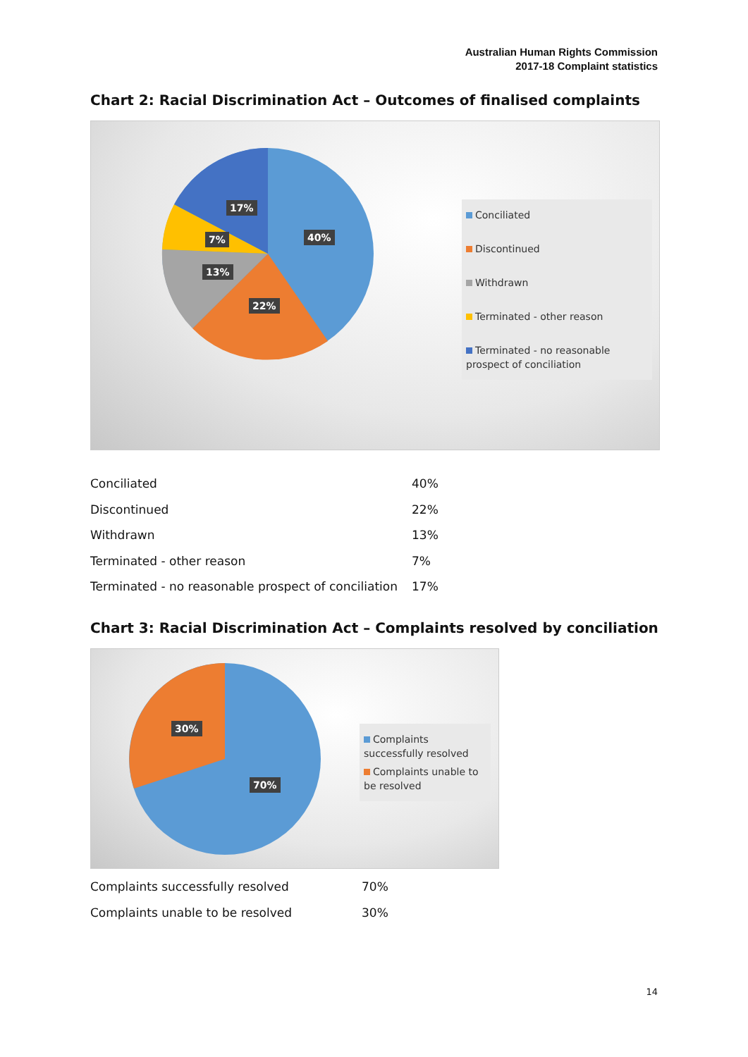Australian Human Rights Commission
2017-18 Complaint statistics
Chart 2: Racial Discrimination Act – Outcomes of finalised complaints
40%
22%
13%
7%
17%
Conciliated
Discontinued
Withdrawn
Terminated - other reason
Terminated - no reasonable prospect of conciliation
| Conciliated | 40% |
| Discontinued | 22% |
| Withdrawn | 13% |
| Terminated - other reason | 7% |
| Terminated - no reasonable prospect of conciliation | 17% |
Chart 3: Racial Discrimination Act – Complaints resolved by conciliation
30%
70%
Complaints successfully resolved
Complaints unable to be resolved
| Complaints successfully resolved | 70% |
| Complaints unable to be resolved | 30% |
14